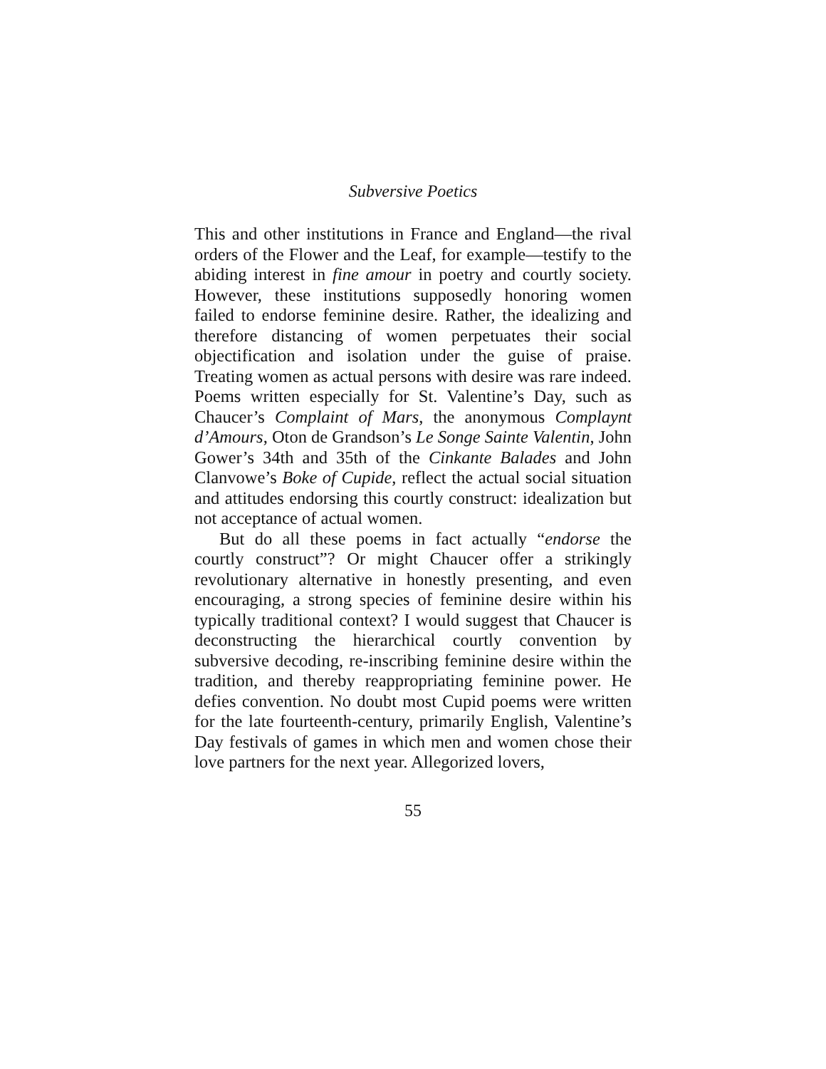Subversive Poetics
This and other institutions in France and England—the rival orders of the Flower and the Leaf, for example—testify to the abiding interest in fine amour in poetry and courtly society. However, these institutions supposedly honoring women failed to endorse feminine desire. Rather, the idealizing and therefore distancing of women perpetuates their social objectification and isolation under the guise of praise. Treating women as actual persons with desire was rare indeed. Poems written especially for St. Valentine’s Day, such as Chaucer’s Complaint of Mars, the anonymous Complaynt d’Amours, Oton de Grandson’s Le Songe Sainte Valentin, John Gower’s 34th and 35th of the Cinkante Balades and John Clanvowe’s Boke of Cupide, reflect the actual social situation and attitudes endorsing this courtly construct: idealization but not acceptance of actual women.
But do all these poems in fact actually “endorse the courtly construct”? Or might Chaucer offer a strikingly revolutionary alternative in honestly presenting, and even encouraging, a strong species of feminine desire within his typically traditional context? I would suggest that Chaucer is deconstructing the hierarchical courtly convention by subversive decoding, re-inscribing feminine desire within the tradition, and thereby reappropriating feminine power. He defies convention. No doubt most Cupid poems were written for the late fourteenth-century, primarily English, Valentine’s Day festivals of games in which men and women chose their love partners for the next year. Allegorized lovers,
55